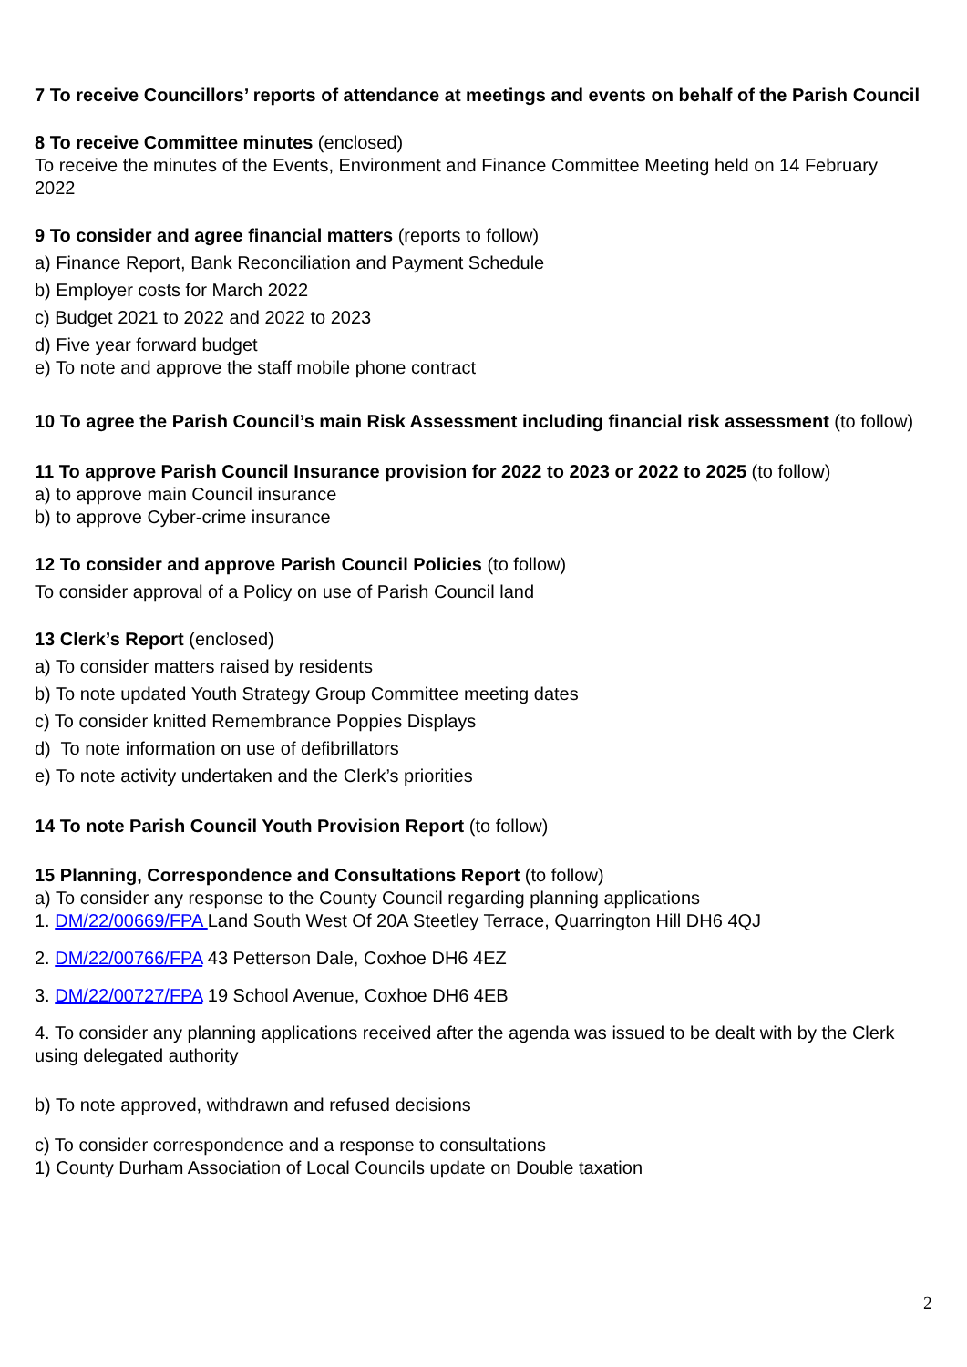7 To receive Councillors’ reports of attendance at meetings and events on behalf of the Parish Council
8 To receive Committee minutes (enclosed)
To receive the minutes of the Events, Environment and Finance Committee Meeting held on 14 February 2022
9 To consider and agree financial matters (reports to follow)
a) Finance Report, Bank Reconciliation and Payment Schedule
b) Employer costs for March 2022
c) Budget 2021 to 2022 and 2022 to 2023
d) Five year forward budget
e) To note and approve the staff mobile phone contract
10 To agree the Parish Council’s main Risk Assessment including financial risk assessment (to follow)
11 To approve Parish Council Insurance provision for 2022 to 2023 or 2022 to 2025 (to follow)
a) to approve main Council insurance
b) to approve Cyber-crime insurance
12 To consider and approve Parish Council Policies (to follow)
To consider approval of a Policy on use of Parish Council land
13 Clerk’s Report (enclosed)
a) To consider matters raised by residents
b) To note updated Youth Strategy Group Committee meeting dates
c) To consider knitted Remembrance Poppies Displays
d) To note information on use of defibrillators
e) To note activity undertaken and the Clerk’s priorities
14 To note Parish Council Youth Provision Report (to follow)
15 Planning, Correspondence and Consultations Report (to follow)
a) To consider any response to the County Council regarding planning applications
1. DM/22/00669/FPA Land South West Of 20A Steetley Terrace, Quarrington Hill DH6 4QJ
2. DM/22/00766/FPA 43 Petterson Dale, Coxhoe DH6 4EZ
3. DM/22/00727/FPA 19 School Avenue, Coxhoe DH6 4EB
4. To consider any planning applications received after the agenda was issued to be dealt with by the Clerk using delegated authority
b) To note approved, withdrawn and refused decisions
c) To consider correspondence and a response to consultations
1) County Durham Association of Local Councils update on Double taxation
2